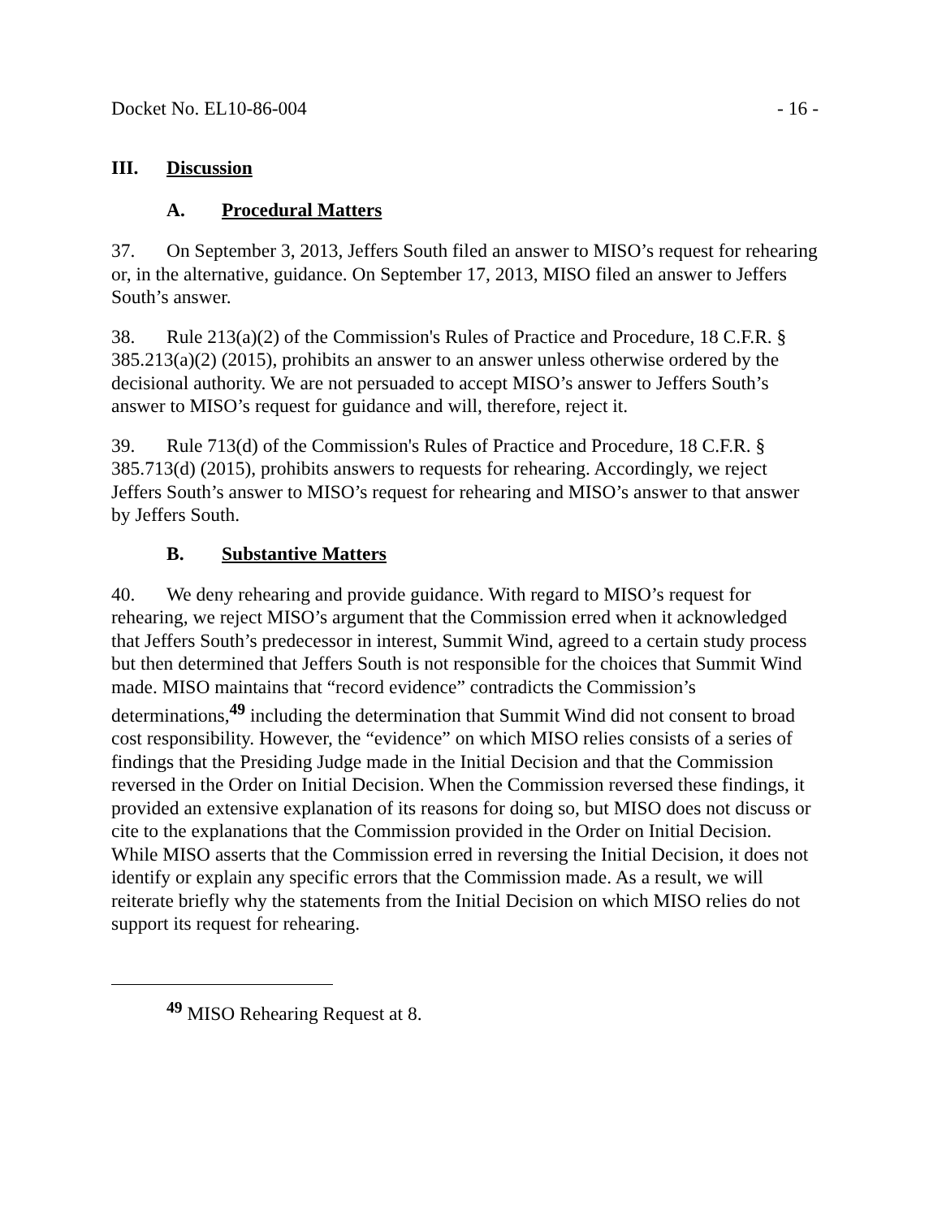Docket No. EL10-86-004 - 16 -
III. Discussion
A. Procedural Matters
37. On September 3, 2013, Jeffers South filed an answer to MISO’s request for rehearing or, in the alternative, guidance. On September 17, 2013, MISO filed an answer to Jeffers South’s answer.
38. Rule 213(a)(2) of the Commission's Rules of Practice and Procedure, 18 C.F.R. § 385.213(a)(2) (2015), prohibits an answer to an answer unless otherwise ordered by the decisional authority. We are not persuaded to accept MISO’s answer to Jeffers South’s answer to MISO’s request for guidance and will, therefore, reject it.
39. Rule 713(d) of the Commission's Rules of Practice and Procedure, 18 C.F.R. § 385.713(d) (2015), prohibits answers to requests for rehearing. Accordingly, we reject Jeffers South’s answer to MISO’s request for rehearing and MISO’s answer to that answer by Jeffers South.
B. Substantive Matters
40. We deny rehearing and provide guidance. With regard to MISO’s request for rehearing, we reject MISO’s argument that the Commission erred when it acknowledged that Jeffers South’s predecessor in interest, Summit Wind, agreed to a certain study process but then determined that Jeffers South is not responsible for the choices that Summit Wind made. MISO maintains that “record evidence” contradicts the Commission’s determinations,<sup>49</sup> including the determination that Summit Wind did not consent to broad cost responsibility. However, the “evidence” on which MISO relies consists of a series of findings that the Presiding Judge made in the Initial Decision and that the Commission reversed in the Order on Initial Decision. When the Commission reversed these findings, it provided an extensive explanation of its reasons for doing so, but MISO does not discuss or cite to the explanations that the Commission provided in the Order on Initial Decision. While MISO asserts that the Commission erred in reversing the Initial Decision, it does not identify or explain any specific errors that the Commission made. As a result, we will reiterate briefly why the statements from the Initial Decision on which MISO relies do not support its request for rehearing.
<sup>49</sup> MISO Rehearing Request at 8.